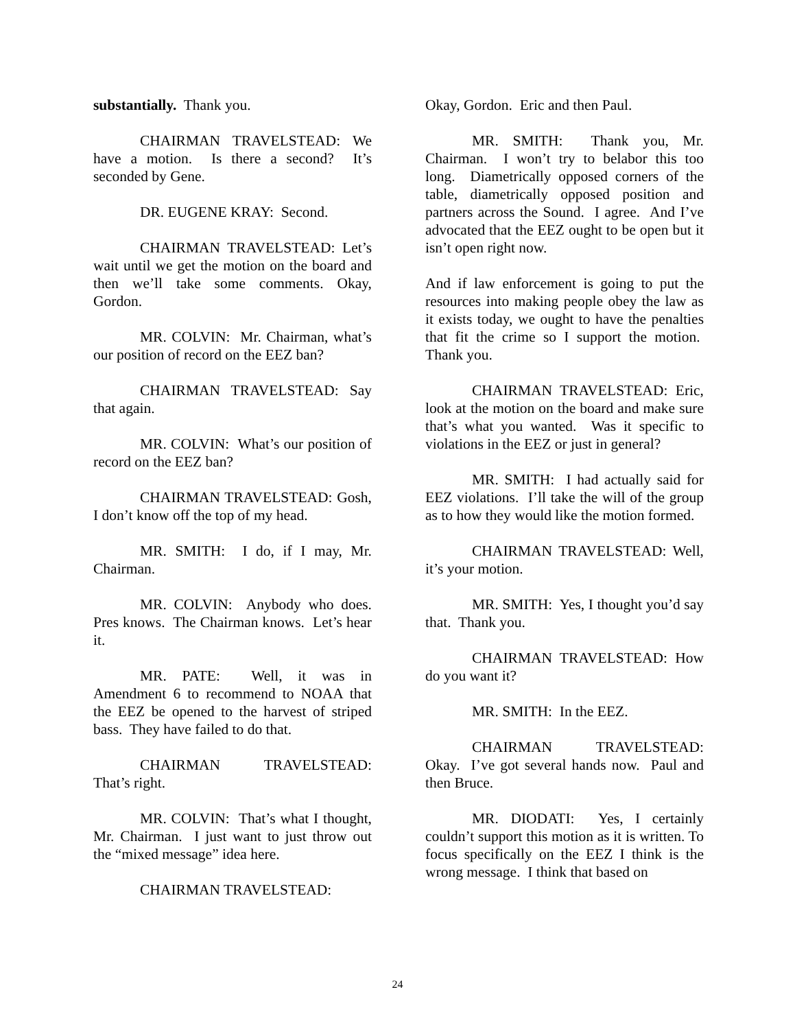substantially. Thank you.
CHAIRMAN TRAVELSTEAD: We have a motion. Is there a second? It’s seconded by Gene.
DR. EUGENE KRAY: Second.
CHAIRMAN TRAVELSTEAD: Let’s wait until we get the motion on the board and then we’ll take some comments. Okay, Gordon.
MR. COLVIN: Mr. Chairman, what’s our position of record on the EEZ ban?
CHAIRMAN TRAVELSTEAD: Say that again.
MR. COLVIN: What’s our position of record on the EEZ ban?
CHAIRMAN TRAVELSTEAD: Gosh, I don’t know off the top of my head.
MR. SMITH: I do, if I may, Mr. Chairman.
MR. COLVIN: Anybody who does. Pres knows. The Chairman knows. Let’s hear it.
MR. PATE: Well, it was in Amendment 6 to recommend to NOAA that the EEZ be opened to the harvest of striped bass. They have failed to do that.
CHAIRMAN TRAVELSTEAD: That’s right.
MR. COLVIN: That’s what I thought, Mr. Chairman. I just want to just throw out the “mixed message” idea here.
CHAIRMAN TRAVELSTEAD:
Okay, Gordon. Eric and then Paul.
MR. SMITH: Thank you, Mr. Chairman. I won’t try to belabor this too long. Diametrically opposed corners of the table, diametrically opposed position and partners across the Sound. I agree. And I’ve advocated that the EEZ ought to be open but it isn’t open right now.
And if law enforcement is going to put the resources into making people obey the law as it exists today, we ought to have the penalties that fit the crime so I support the motion. Thank you.
CHAIRMAN TRAVELSTEAD: Eric, look at the motion on the board and make sure that’s what you wanted. Was it specific to violations in the EEZ or just in general?
MR. SMITH: I had actually said for EEZ violations. I’ll take the will of the group as to how they would like the motion formed.
CHAIRMAN TRAVELSTEAD: Well, it’s your motion.
MR. SMITH: Yes, I thought you’d say that. Thank you.
CHAIRMAN TRAVELSTEAD: How do you want it?
MR. SMITH: In the EEZ.
CHAIRMAN TRAVELSTEAD: Okay. I’ve got several hands now. Paul and then Bruce.
MR. DIODATI: Yes, I certainly couldn’t support this motion as it is written. To focus specifically on the EEZ I think is the wrong message. I think that based on
24